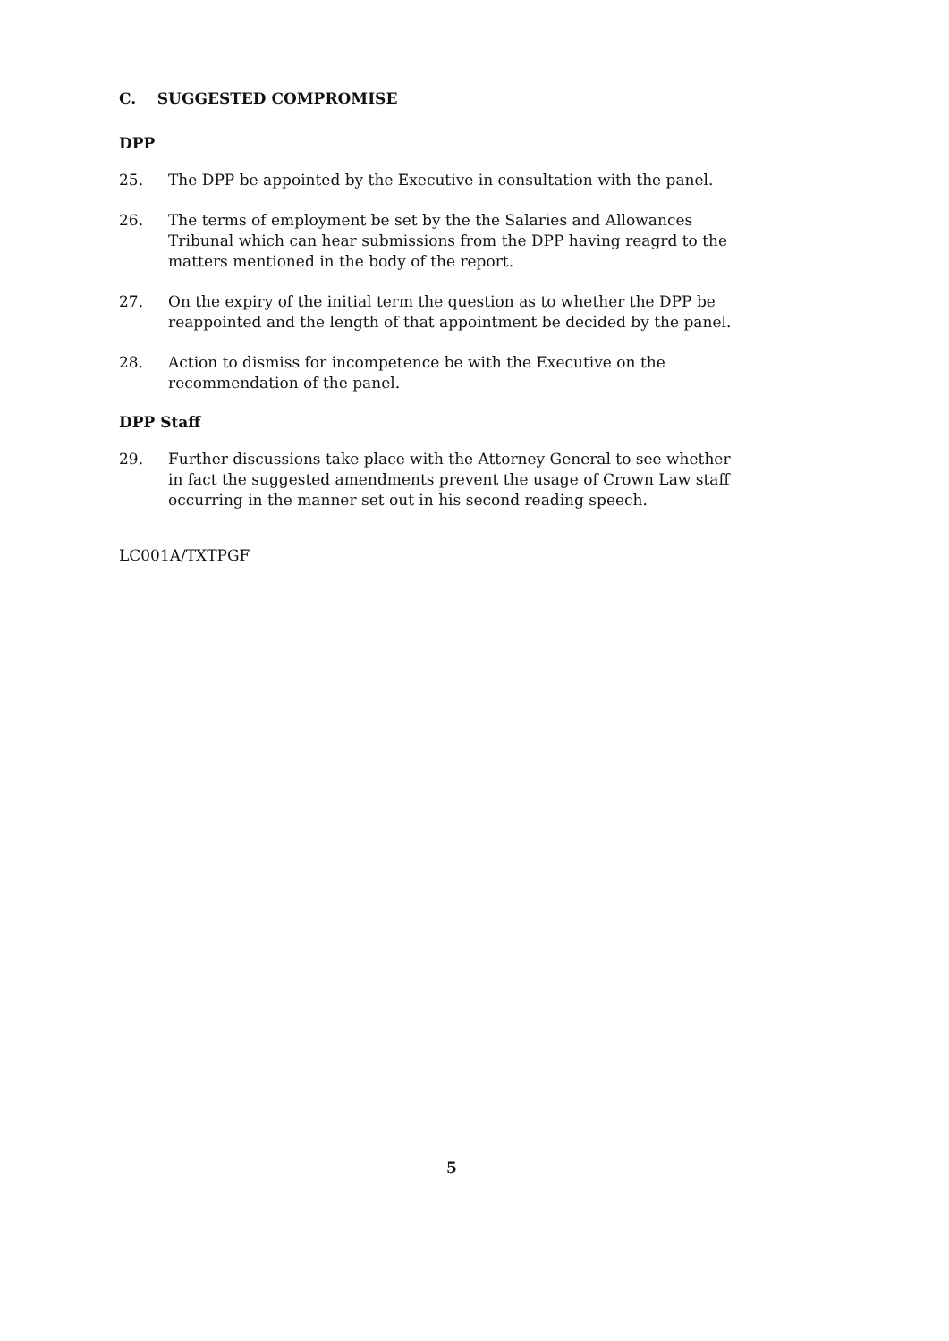C. SUGGESTED COMPROMISE
DPP
25. The DPP be appointed by the Executive in consultation with the panel.
26. The terms of employment be set by the the Salaries and Allowances Tribunal which can hear submissions from the DPP having reagrd to the matters mentioned in the body of the report.
27. On the expiry of the initial term the question as to whether the DPP be reappointed and the length of that appointment be decided by the panel.
28. Action to dismiss for incompetence be with the Executive on the recommendation of the panel.
DPP Staff
29. Further discussions take place with the Attorney General to see whether in fact the suggested amendments prevent the usage of Crown Law staff occurring in the manner set out in his second reading speech.
LC001A/TXTPGF
5